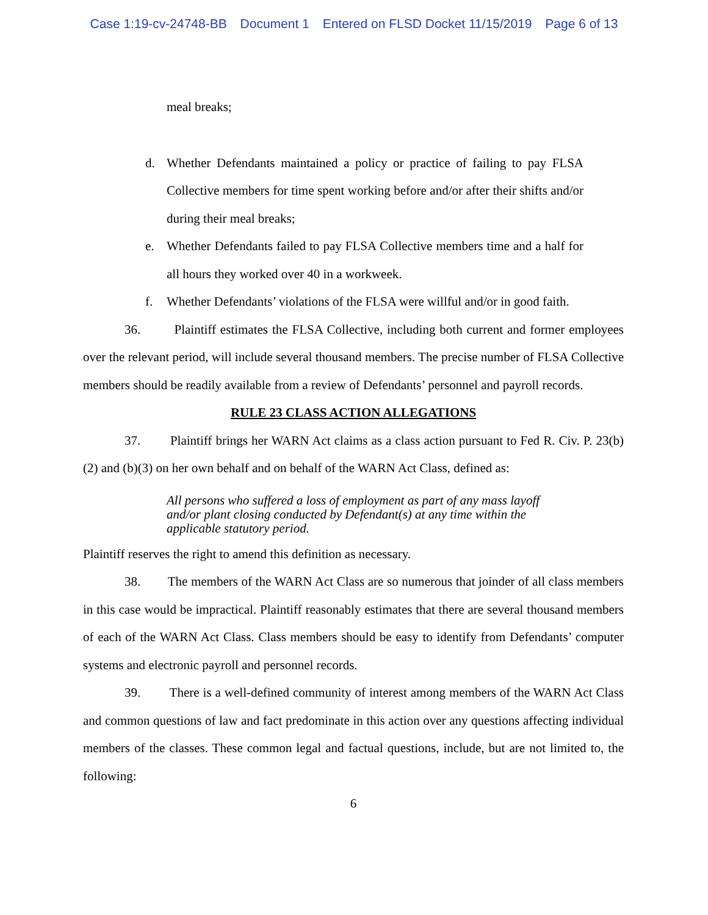Case 1:19-cv-24748-BB Document 1 Entered on FLSD Docket 11/15/2019 Page 6 of 13
meal breaks;
d. Whether Defendants maintained a policy or practice of failing to pay FLSA Collective members for time spent working before and/or after their shifts and/or during their meal breaks;
e. Whether Defendants failed to pay FLSA Collective members time and a half for all hours they worked over 40 in a workweek.
f. Whether Defendants’ violations of the FLSA were willful and/or in good faith.
36. Plaintiff estimates the FLSA Collective, including both current and former employees over the relevant period, will include several thousand members. The precise number of FLSA Collective members should be readily available from a review of Defendants’ personnel and payroll records.
RULE 23 CLASS ACTION ALLEGATIONS
37. Plaintiff brings her WARN Act claims as a class action pursuant to Fed R. Civ. P. 23(b)(2) and (b)(3) on her own behalf and on behalf of the WARN Act Class, defined as:
All persons who suffered a loss of employment as part of any mass layoff and/or plant closing conducted by Defendant(s) at any time within the applicable statutory period.
Plaintiff reserves the right to amend this definition as necessary.
38. The members of the WARN Act Class are so numerous that joinder of all class members in this case would be impractical. Plaintiff reasonably estimates that there are several thousand members of each of the WARN Act Class. Class members should be easy to identify from Defendants’ computer systems and electronic payroll and personnel records.
39. There is a well-defined community of interest among members of the WARN Act Class and common questions of law and fact predominate in this action over any questions affecting individual members of the classes. These common legal and factual questions, include, but are not limited to, the following:
6